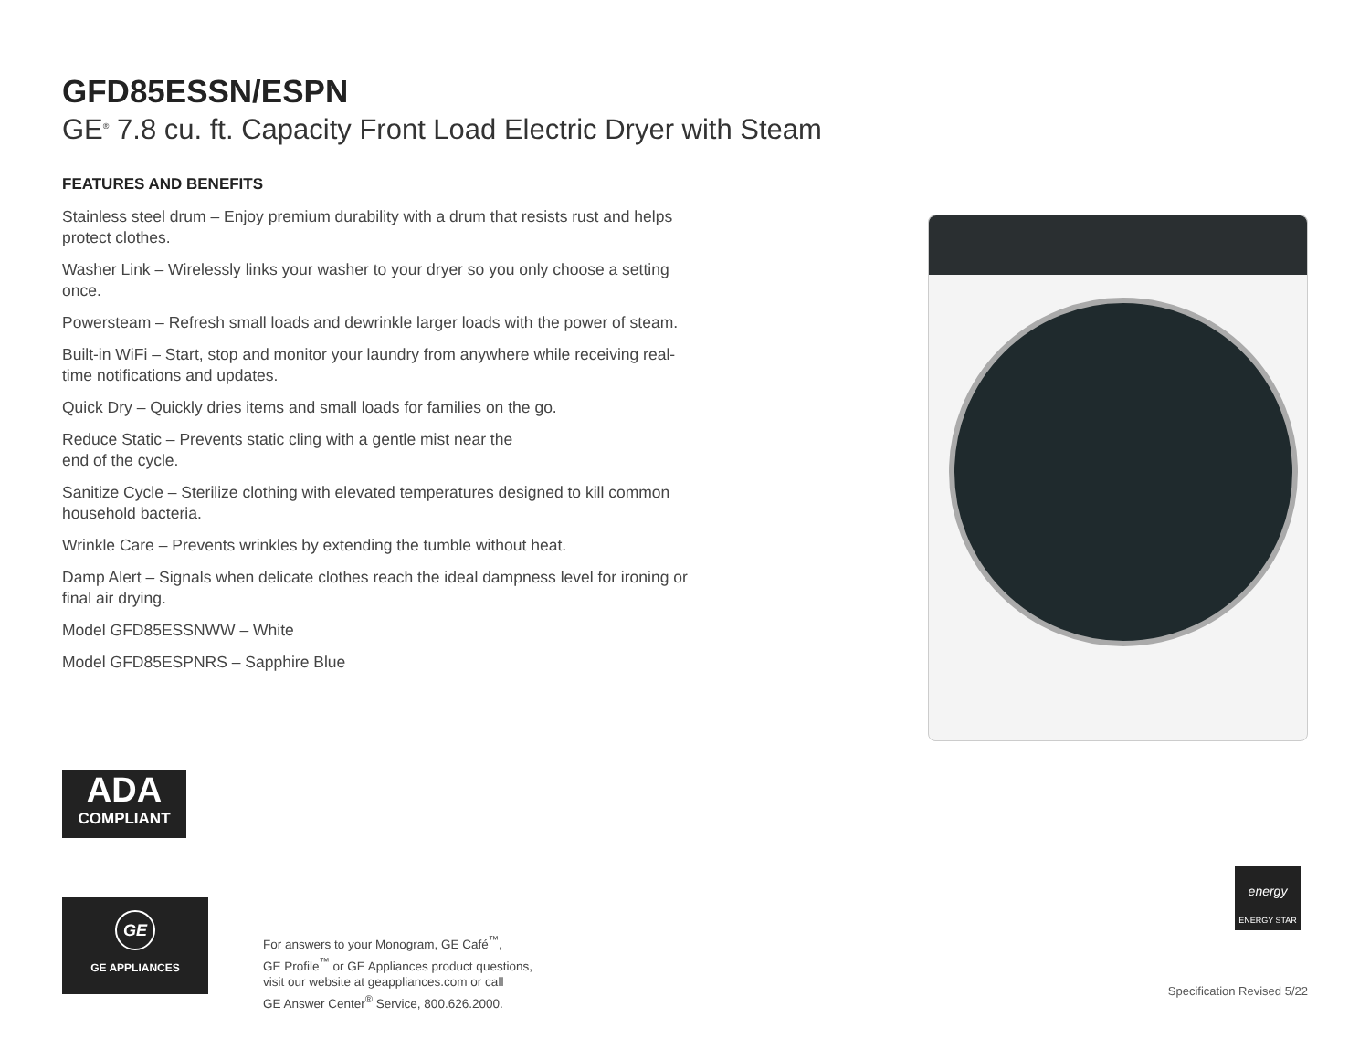GFD85ESSN/ESPN
GE<sup>®</sup> 7.8 cu. ft. Capacity Front Load Electric Dryer with Steam
FEATURES AND BENEFITS
Stainless steel drum – Enjoy premium durability with a drum that resists rust and helps protect clothes.
Washer Link – Wirelessly links your washer to your dryer so you only choose a setting once.
Powersteam – Refresh small loads and dewrinkle larger loads with the power of steam.
Built-in WiFi – Start, stop and monitor your laundry from anywhere while receiving real-time notifications and updates.
Quick Dry – Quickly dries items and small loads for families on the go.
Reduce Static – Prevents static cling with a gentle mist near the
end of the cycle.
Sanitize Cycle – Sterilize clothing with elevated temperatures designed to kill common household bacteria.
Wrinkle Care – Prevents wrinkles by extending the tumble without heat.
Damp Alert – Signals when delicate clothes reach the ideal dampness level for ironing or final air drying.
Model GFD85ESSNWW – White
Model GFD85ESPNRS – Sapphire Blue
ADA
COMPLIANT
GE
GE APPLIANCES
For answers to your Monogram, GE Café<sup>™</sup>,
GE Profile<sup>™</sup> or GE Appliances product questions,
visit our website at geappliances.com or call
GE Answer Center<sup>®</sup> Service, 800.626.2000.
energy
ENERGY STAR
Specification Revised 5/22